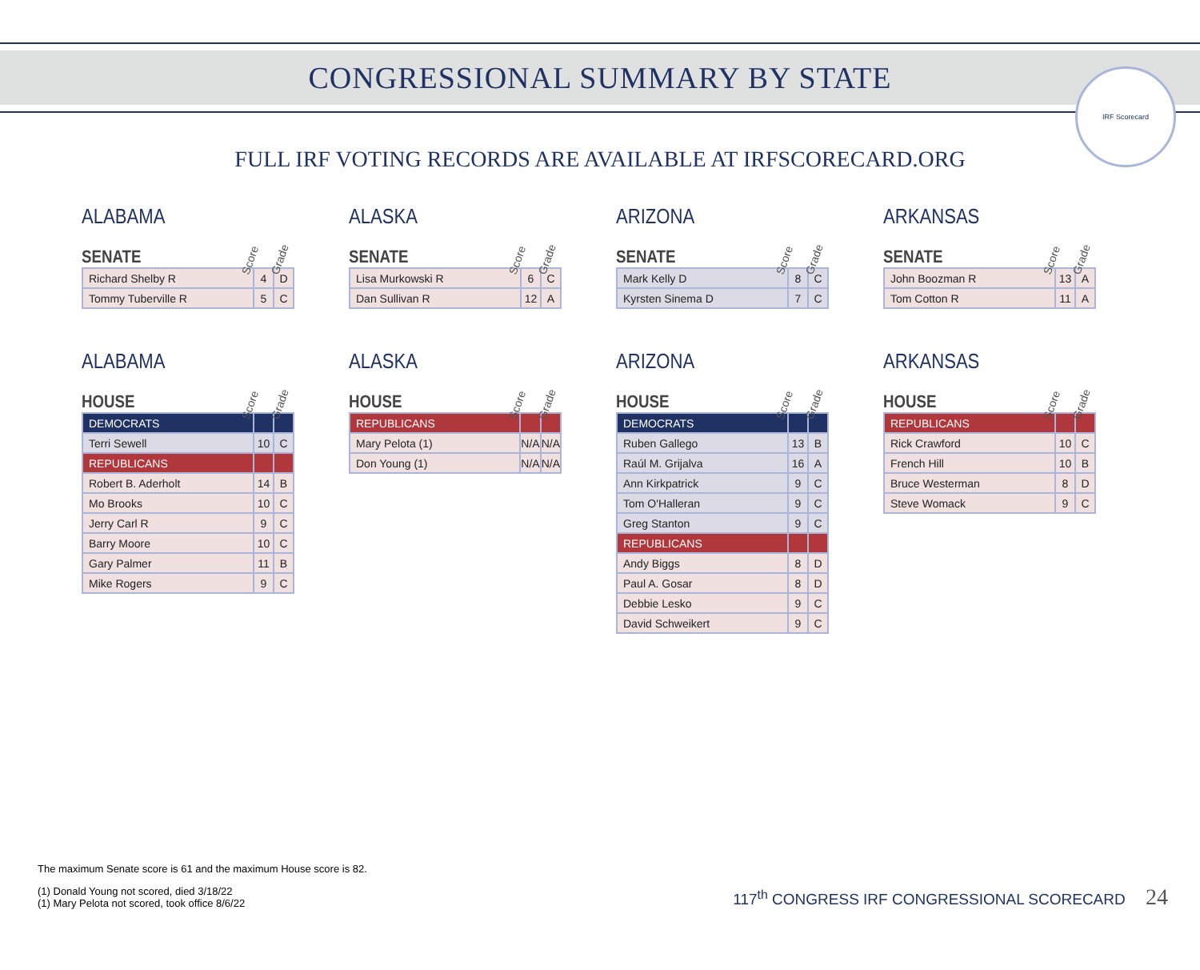CONGRESSIONAL SUMMARY BY STATE
IRF Scorecard
FULL IRF VOTING RECORDS ARE AVAILABLE AT IRFSCORECARD.ORG
ALABAMA
SENATE
Score Grade
| Richard Shelby R | 4 | D |
| Tommy Tuberville R | 5 | C |
ALASKA
SENATE
Score Grade
| Lisa Murkowski R | 6 | C |
| Dan Sullivan R | 12 | A |
ARIZONA
SENATE
Score Grade
| Mark Kelly D | 8 | C |
| Kyrsten Sinema D | 7 | C |
ARKANSAS
SENATE
Score Grade
| John Boozman R | 13 | A |
| Tom Cotton R | 11 | A |
ALABAMA
HOUSE
Score Grade
| DEMOCRATS | | |
| Terri Sewell | 10 | C |
| REPUBLICANS | | |
| Robert B. Aderholt | 14 | B |
| Mo Brooks | 10 | C |
| Jerry Carl R | 9 | C |
| Barry Moore | 10 | C |
| Gary Palmer | 11 | B |
| Mike Rogers | 9 | C |
ALASKA
HOUSE
Score Grade
| REPUBLICANS | | |
| Mary Pelota (1) | N/A | N/A |
| Don Young (1) | N/A | N/A |
ARIZONA
HOUSE
Score Grade
| DEMOCRATS | | |
| Ruben Gallego | 13 | B |
| Raúl M. Grijalva | 16 | A |
| Ann Kirkpatrick | 9 | C |
| Tom O'Halleran | 9 | C |
| Greg Stanton | 9 | C |
| REPUBLICANS | | |
| Andy Biggs | 8 | D |
| Paul A. Gosar | 8 | D |
| Debbie Lesko | 9 | C |
| David Schweikert | 9 | C |
ARKANSAS
HOUSE
Score Grade
| REPUBLICANS | | |
| Rick Crawford | 10 | C |
| French Hill | 10 | B |
| Bruce Westerman | 8 | D |
| Steve Womack | 9 | C |
The maximum Senate score is 61 and the maximum House score is 82.
(1) Donald Young not scored, died 3/18/22
(1) Mary Pelota not scored, took office 8/6/22
117<sup>th</sup> CONGRESS IRF CONGRESSIONAL SCORECARD 24